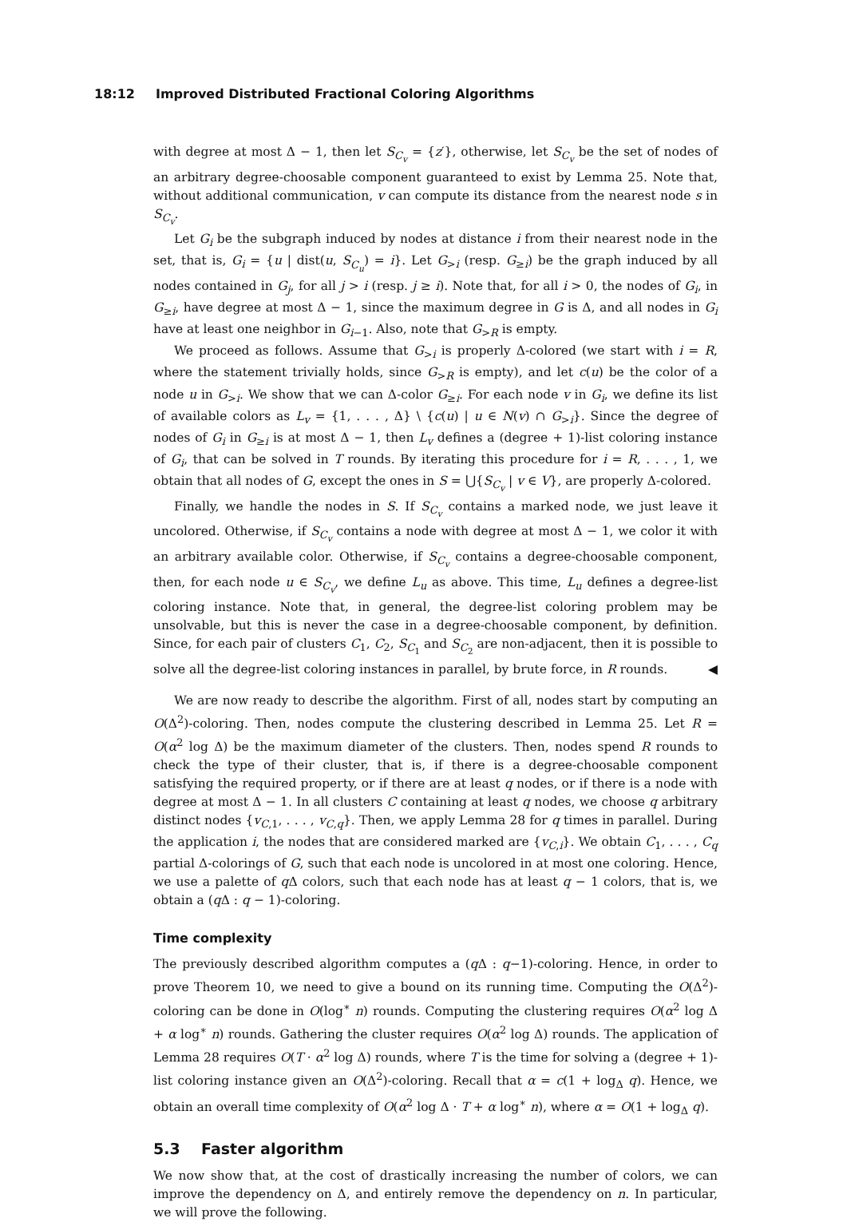18:12 Improved Distributed Fractional Coloring Algorithms
with degree at most Δ − 1, then let S<sub>C<sub>v</sub></sub> = {z′}, otherwise, let S<sub>C<sub>v</sub></sub> be the set of nodes of an arbitrary degree-choosable component guaranteed to exist by Lemma 25. Note that, without additional communication, v can compute its distance from the nearest node s in S<sub>C<sub>v</sub></sub>.
Let G<sub>i</sub> be the subgraph induced by nodes at distance i from their nearest node in the set, that is, G<sub>i</sub> = {u | dist(u, S<sub>C<sub>u</sub></sub>) = i}. Let G<sub>>i</sub> (resp. G<sub>≥i</sub>) be the graph induced by all nodes contained in G<sub>j</sub>, for all j > i (resp. j ≥ i). Note that, for all i > 0, the nodes of G<sub>i</sub>, in G<sub>≥i</sub>, have degree at most Δ − 1, since the maximum degree in G is Δ, and all nodes in G<sub>i</sub> have at least one neighbor in G<sub>i−1</sub>. Also, note that G<sub>>R</sub> is empty.
We proceed as follows. Assume that G<sub>>i</sub> is properly Δ-colored (we start with i = R, where the statement trivially holds, since G<sub>>R</sub> is empty), and let c(u) be the color of a node u in G<sub>>i</sub>. We show that we can Δ-color G<sub>≥i</sub>. For each node v in G<sub>i</sub>, we define its list of available colors as L<sub>v</sub> = {1, . . . , Δ} \ {c(u) | u ∈ N(v) ∩ G<sub>>i</sub>}. Since the degree of nodes of G<sub>i</sub> in G<sub>≥i</sub> is at most Δ − 1, then L<sub>v</sub> defines a (degree + 1)-list coloring instance of G<sub>i</sub>, that can be solved in T rounds. By iterating this procedure for i = R, . . . , 1, we obtain that all nodes of G, except the ones in S = ⋃{S<sub>C<sub>v</sub></sub> | v ∈ V}, are properly Δ-colored.
Finally, we handle the nodes in S. If S<sub>C<sub>v</sub></sub> contains a marked node, we just leave it uncolored. Otherwise, if S<sub>C<sub>v</sub></sub> contains a node with degree at most Δ − 1, we color it with an arbitrary available color. Otherwise, if S<sub>C<sub>v</sub></sub> contains a degree-choosable component, then, for each node u ∈ S<sub>C<sub>v</sub></sub>, we define L<sub>u</sub> as above. This time, L<sub>u</sub> defines a degree-list coloring instance. Note that, in general, the degree-list coloring problem may be unsolvable, but this is never the case in a degree-choosable component, by definition. Since, for each pair of clusters C<sub>1</sub>, C<sub>2</sub>, S<sub>C<sub>1</sub></sub> and S<sub>C<sub>2</sub></sub> are non-adjacent, then it is possible to solve all the degree-list coloring instances in parallel, by brute force, in R rounds. ◀
We are now ready to describe the algorithm. First of all, nodes start by computing an O(Δ<sup>2</sup>)-coloring. Then, nodes compute the clustering described in Lemma 25. Let R = O(α<sup>2</sup> log Δ) be the maximum diameter of the clusters. Then, nodes spend R rounds to check the type of their cluster, that is, if there is a degree-choosable component satisfying the required property, or if there are at least q nodes, or if there is a node with degree at most Δ − 1. In all clusters C containing at least q nodes, we choose q arbitrary distinct nodes {v<sub>C,1</sub>, . . . , v<sub>C,q</sub>}. Then, we apply Lemma 28 for q times in parallel. During the application i, the nodes that are considered marked are {v<sub>C,i</sub>}. We obtain C<sub>1</sub>, . . . , C<sub>q</sub> partial Δ-colorings of G, such that each node is uncolored in at most one coloring. Hence, we use a palette of q Δ colors, such that each node has at least q − 1 colors, that is, we obtain a (q Δ : q − 1)-coloring.
Time complexity
The previously described algorithm computes a (q Δ : q−1)-coloring. Hence, in order to prove Theorem 10, we need to give a bound on its running time. Computing the O(Δ<sup>2</sup>)-coloring can be done in O(log<sup>∗</sup> n) rounds. Computing the clustering requires O(α<sup>2</sup> log Δ + α log<sup>∗</sup> n) rounds. Gathering the cluster requires O(α<sup>2</sup> log Δ) rounds. The application of Lemma 28 requires O(T · α<sup>2</sup> log Δ) rounds, where T is the time for solving a (degree + 1)-list coloring instance given an O(Δ<sup>2</sup>)-coloring. Recall that α = c(1 + log<sub>Δ</sub> q). Hence, we obtain an overall time complexity of O(α<sup>2</sup> log Δ · T + α log<sup>∗</sup> n), where α = O(1 + log<sub>Δ</sub> q).
5.3 Faster algorithm
We now show that, at the cost of drastically increasing the number of colors, we can improve the dependency on Δ, and entirely remove the dependency on n. In particular, we will prove the following.